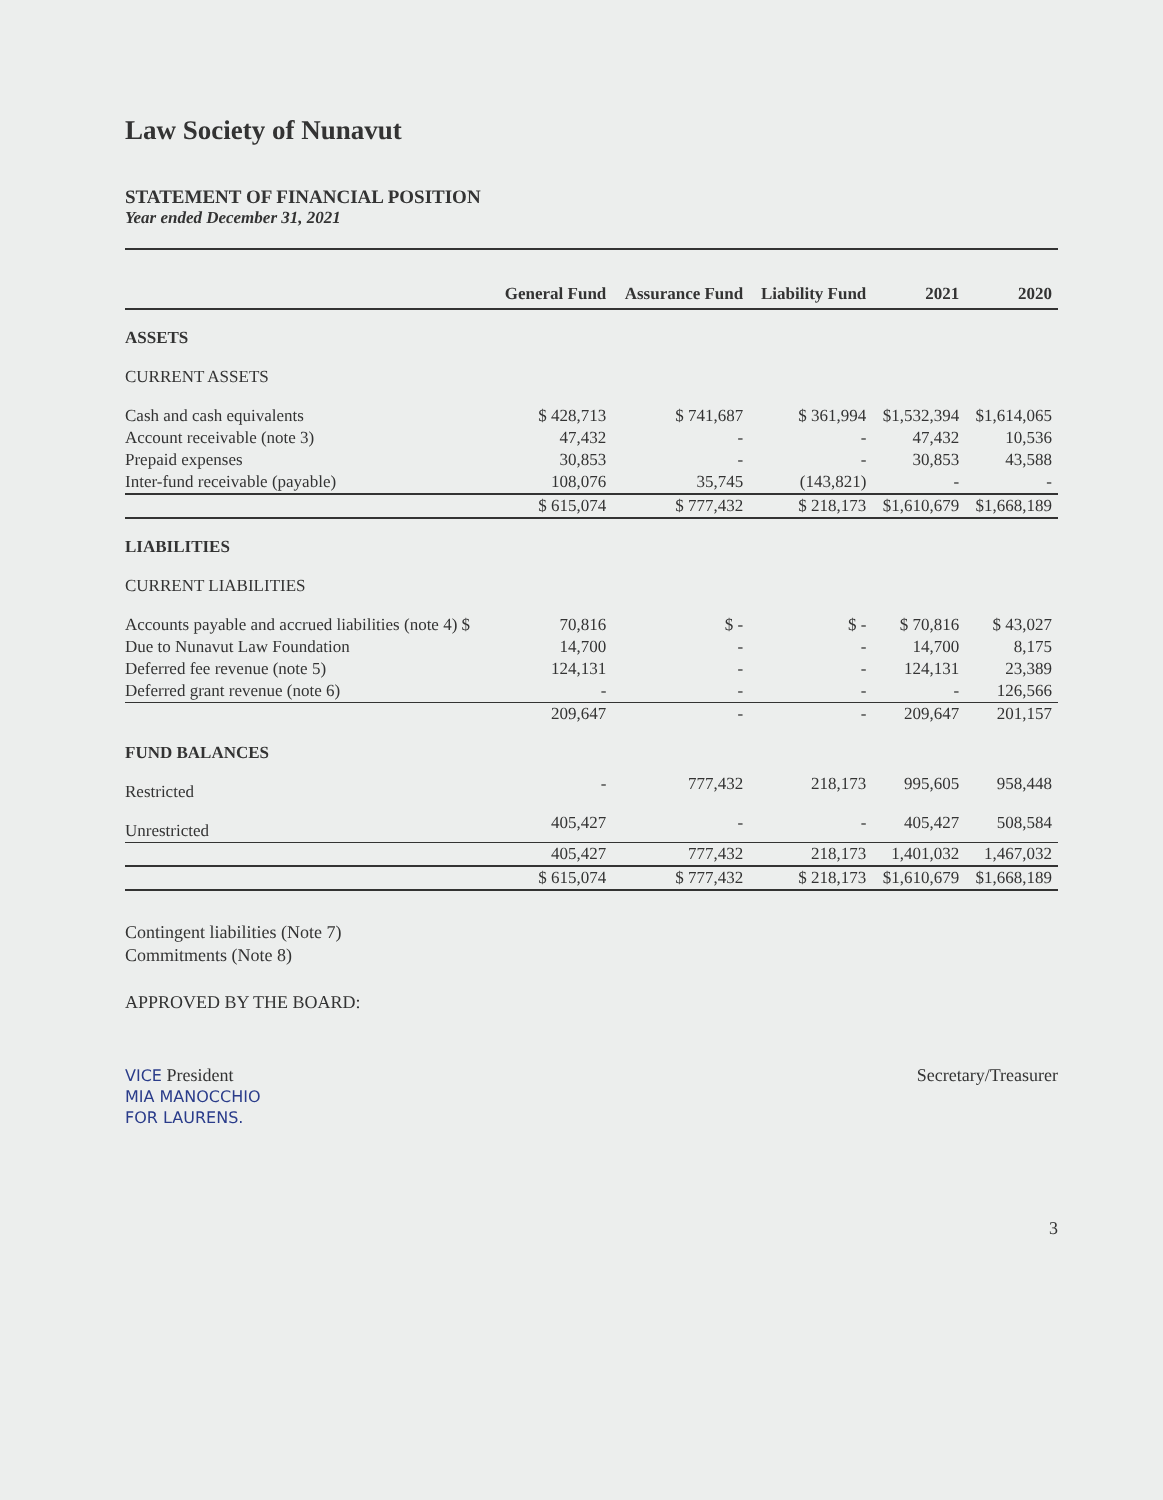Law Society of Nunavut
STATEMENT OF FINANCIAL POSITION
Year ended December 31, 2021
| | General Fund | Assurance Fund | Liability Fund | 2021 | 2020 |
| --- | --- | --- | --- | --- | --- |
| ASSETS | | | | | |
| CURRENT ASSETS | | | | | |
| Cash and cash equivalents | $ 428,713 | $ 741,687 | $ 361,994 | $1,532,394 | $1,614,065 |
| Account receivable (note 3) | 47,432 | - | - | 47,432 | 10,536 |
| Prepaid expenses | 30,853 | - | - | 30,853 | 43,588 |
| Inter-fund receivable (payable) | 108,076 | 35,745 | (143,821) | - | - |
| | $ 615,074 | $ 777,432 | $ 218,173 | $1,610,679 | $1,668,189 |
| LIABILITIES | | | | | |
| CURRENT LIABILITIES | | | | | |
| Accounts payable and accrued liabilities (note 4) $ | 70,816 | $ - | $ - | $ 70,816 | $ 43,027 |
| Due to Nunavut Law Foundation | 14,700 | - | - | 14,700 | 8,175 |
| Deferred fee revenue (note 5) | 124,131 | - | - | 124,131 | 23,389 |
| Deferred grant revenue (note 6) | - | - | - | - | 126,566 |
| | 209,647 | - | - | 209,647 | 201,157 |
| FUND BALANCES | | | | | |
| Restricted | - | 777,432 | 218,173 | 995,605 | 958,448 |
| Unrestricted | 405,427 | - | - | 405,427 | 508,584 |
| | 405,427 | 777,432 | 218,173 | 1,401,032 | 1,467,032 |
| | $ 615,074 | $ 777,432 | $ 218,173 | $1,610,679 | $1,668,189 |
Contingent liabilities (Note 7)
Commitments (Note 8)
APPROVED BY THE BOARD:
VICE President
MIA MANOCCHIO
FOR LAURENS.
Secretary/Treasurer
3